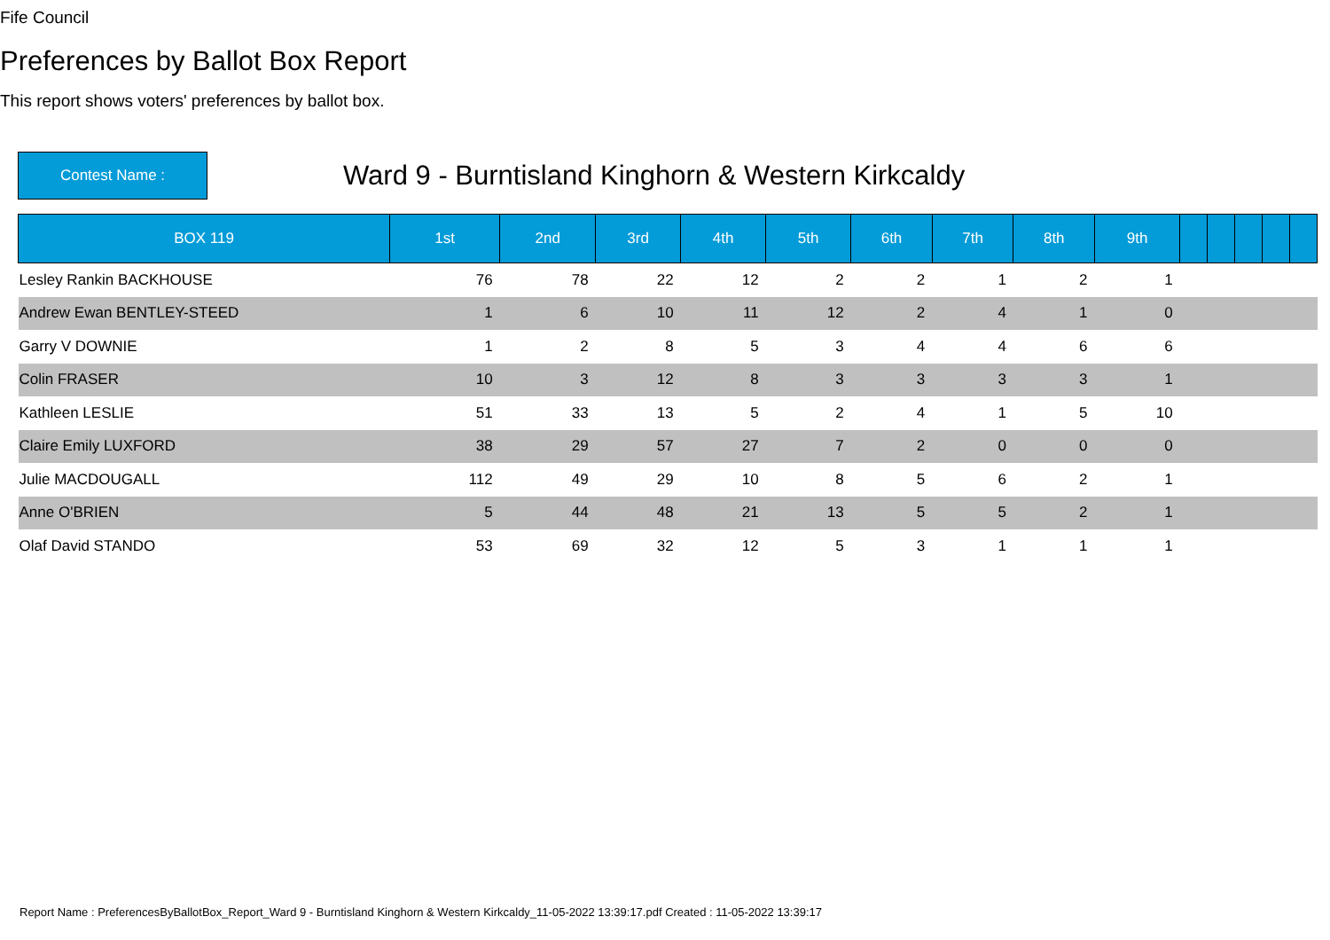Fife Council
Preferences by Ballot Box Report
This report shows voters' preferences by ballot box.
Contest Name :
Ward 9 - Burntisland Kinghorn & Western Kirkcaldy
| BOX 119 | 1st | 2nd | 3rd | 4th | 5th | 6th | 7th | 8th | 9th | | | | | |
| --- | --- | --- | --- | --- | --- | --- | --- | --- | --- | --- | --- | --- | --- | --- |
| Lesley Rankin BACKHOUSE | 76 | 78 | 22 | 12 | 2 | 2 | 1 | 2 | 1 | | | | | |
| Andrew Ewan BENTLEY-STEED | 1 | 6 | 10 | 11 | 12 | 2 | 4 | 1 | 0 | | | | | |
| Garry V DOWNIE | 1 | 2 | 8 | 5 | 3 | 4 | 4 | 6 | 6 | | | | | |
| Colin FRASER | 10 | 3 | 12 | 8 | 3 | 3 | 3 | 3 | 1 | | | | | |
| Kathleen LESLIE | 51 | 33 | 13 | 5 | 2 | 4 | 1 | 5 | 10 | | | | | |
| Claire Emily LUXFORD | 38 | 29 | 57 | 27 | 7 | 2 | 0 | 0 | 0 | | | | | |
| Julie MACDOUGALL | 112 | 49 | 29 | 10 | 8 | 5 | 6 | 2 | 1 | | | | | |
| Anne O'BRIEN | 5 | 44 | 48 | 21 | 13 | 5 | 5 | 2 | 1 | | | | | |
| Olaf David STANDO | 53 | 69 | 32 | 12 | 5 | 3 | 1 | 1 | 1 | | | | | |
Report Name : PreferencesByBallotBox_Report_Ward 9 - Burntisland Kinghorn & Western Kirkcaldy_11-05-2022 13:39:17.pdf Created : 11-05-2022 13:39:17